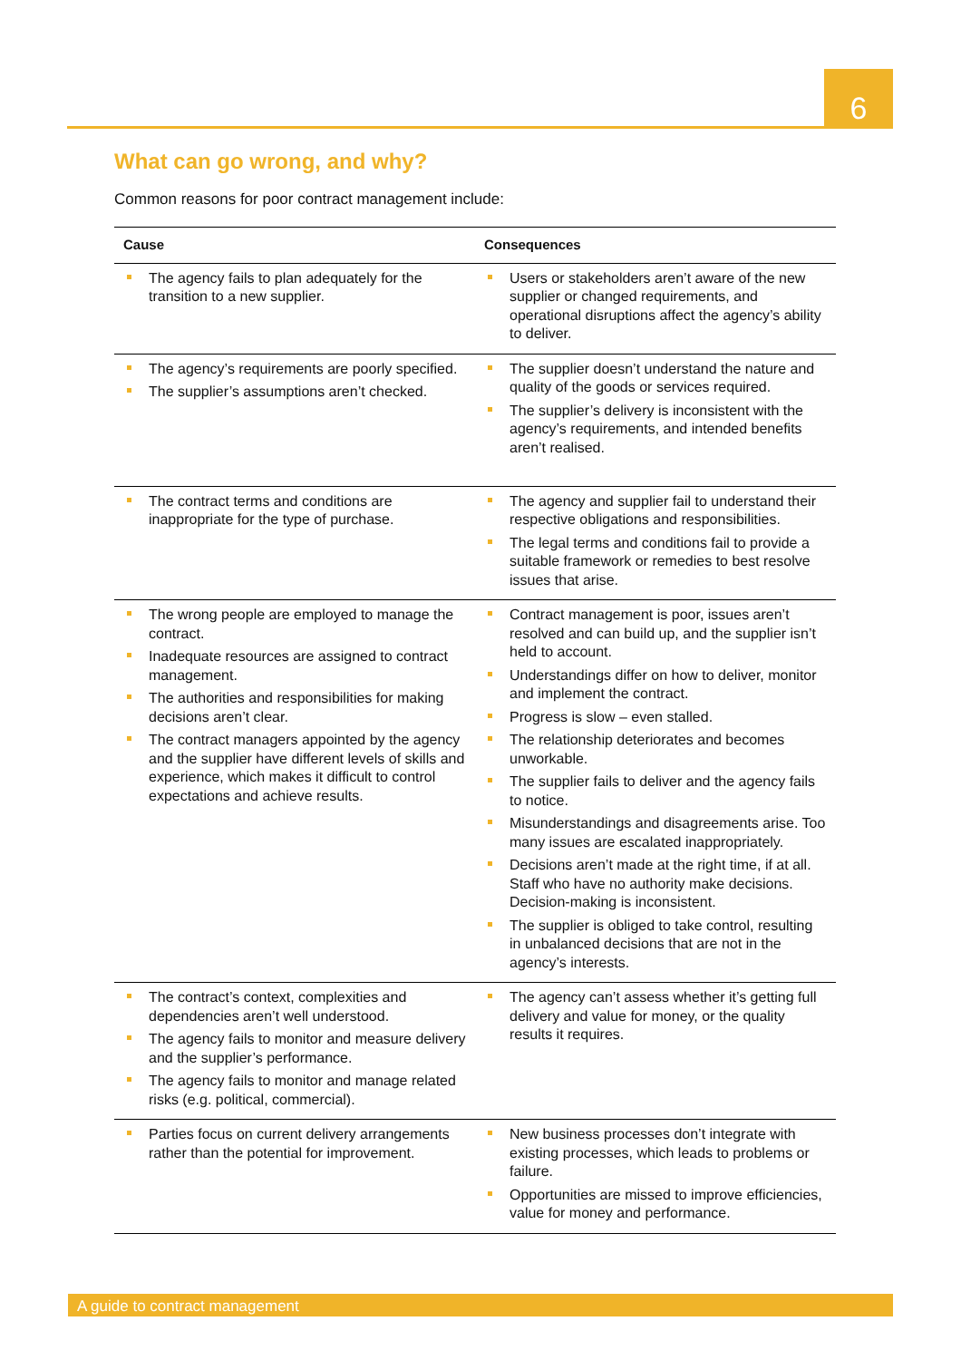6
What can go wrong, and why?
Common reasons for poor contract management include:
| Cause | Consequences |
| --- | --- |
| The agency fails to plan adequately for the transition to a new supplier. | Users or stakeholders aren’t aware of the new supplier or changed requirements, and operational disruptions affect the agency’s ability to deliver. |
| The agency’s requirements are poorly specified. The supplier’s assumptions aren’t checked. | The supplier doesn’t understand the nature and quality of the goods or services required. The supplier’s delivery is inconsistent with the agency’s requirements, and intended benefits aren’t realised. |
| The contract terms and conditions are inappropriate for the type of purchase. | The agency and supplier fail to understand their respective obligations and responsibilities. The legal terms and conditions fail to provide a suitable framework or remedies to best resolve issues that arise. |
| The wrong people are employed to manage the contract. Inadequate resources are assigned to contract management. The authorities and responsibilities for making decisions aren’t clear. The contract managers appointed by the agency and the supplier have different levels of skills and experience, which makes it difficult to control expectations and achieve results. | Contract management is poor, issues aren’t resolved and can build up, and the supplier isn’t held to account. Understandings differ on how to deliver, monitor and implement the contract. Progress is slow – even stalled. The relationship deteriorates and becomes unworkable. The supplier fails to deliver and the agency fails to notice. Misunderstandings and disagreements arise. Too many issues are escalated inappropriately. Decisions aren’t made at the right time, if at all. Staff who have no authority make decisions. Decision-making is inconsistent. The supplier is obliged to take control, resulting in unbalanced decisions that are not in the agency’s interests. |
| The contract’s context, complexities and dependencies aren’t well understood. The agency fails to monitor and measure delivery and the supplier’s performance. The agency fails to monitor and manage related risks (e.g. political, commercial). | The agency can’t assess whether it’s getting full delivery and value for money, or the quality results it requires. |
| Parties focus on current delivery arrangements rather than the potential for improvement. | New business processes don’t integrate with existing processes, which leads to problems or failure. Opportunities are missed to improve efficiencies, value for money and performance. |
A guide to contract management